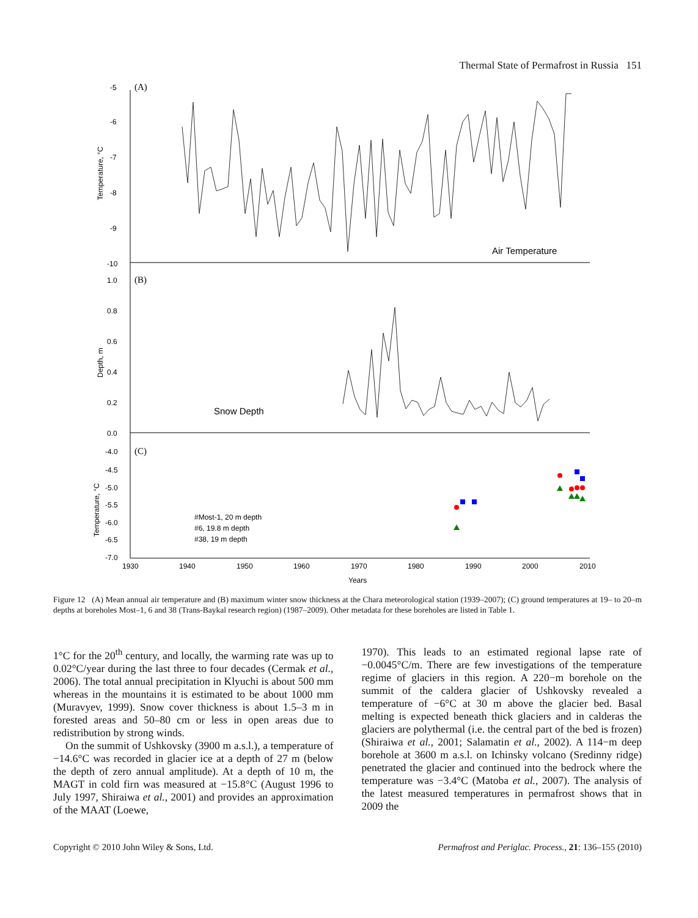Thermal State of Permafrost in Russia 151
-5
-6
-7
-8
-9
-10
(A)
Air Temperature
1.0
0.8
0.6
0.4
0.2
0.0
(B)
Snow Depth
-4.0
-4.5
-5.0
-5.5
-6.0
-6.5
-7.0
(C)
#Most-1, 20 m depth
#6, 19.8 m depth
#38, 19 m depth
1930
1940
1950
1960
1970
1980
1990
2000
2010
Years
Temperature, °C
Depth, m
Temperature, °C
Figure 12 (A) Mean annual air temperature and (B) maximum winter snow thickness at the Chara meteorological station (1939–2007); (C) ground temperatures at 19– to 20–m depths at boreholes Most–1, 6 and 38 (Trans-Baykal research region) (1987–2009). Other metadata for these boreholes are listed in Table 1.
1°C for the 20<sup>th</sup> century, and locally, the warming rate was up to 0.02°C/year during the last three to four decades (Cermak et al., 2006). The total annual precipitation in Klyuchi is about 500 mm whereas in the mountains it is estimated to be about 1000 mm (Muravyev, 1999). Snow cover thickness is about 1.5–3 m in forested areas and 50–80 cm or less in open areas due to redistribution by strong winds.
On the summit of Ushkovsky (3900 m a.s.l.), a temperature of −14.6°C was recorded in glacier ice at a depth of 27 m (below the depth of zero annual amplitude). At a depth of 10 m, the MAGT in cold firn was measured at −15.8°C (August 1996 to July 1997, Shiraiwa et al., 2001) and provides an approximation of the MAAT (Loewe,
1970). This leads to an estimated regional lapse rate of −0.0045°C/m. There are few investigations of the temperature regime of glaciers in this region. A 220−m borehole on the summit of the caldera glacier of Ushkovsky revealed a temperature of −6°C at 30 m above the glacier bed. Basal melting is expected beneath thick glaciers and in calderas the glaciers are polythermal (i.e. the central part of the bed is frozen) (Shiraiwa et al., 2001; Salamatin et al., 2002). A 114−m deep borehole at 3600 m a.s.l. on Ichinsky volcano (Sredinny ridge) penetrated the glacier and continued into the bedrock where the temperature was −3.4°C (Matoba et al., 2007). The analysis of the latest measured temperatures in permafrost shows that in 2009 the
Copyright © 2010 John Wiley & Sons, Ltd. Permafrost and Periglac. Process., 21: 136–155 (2010)